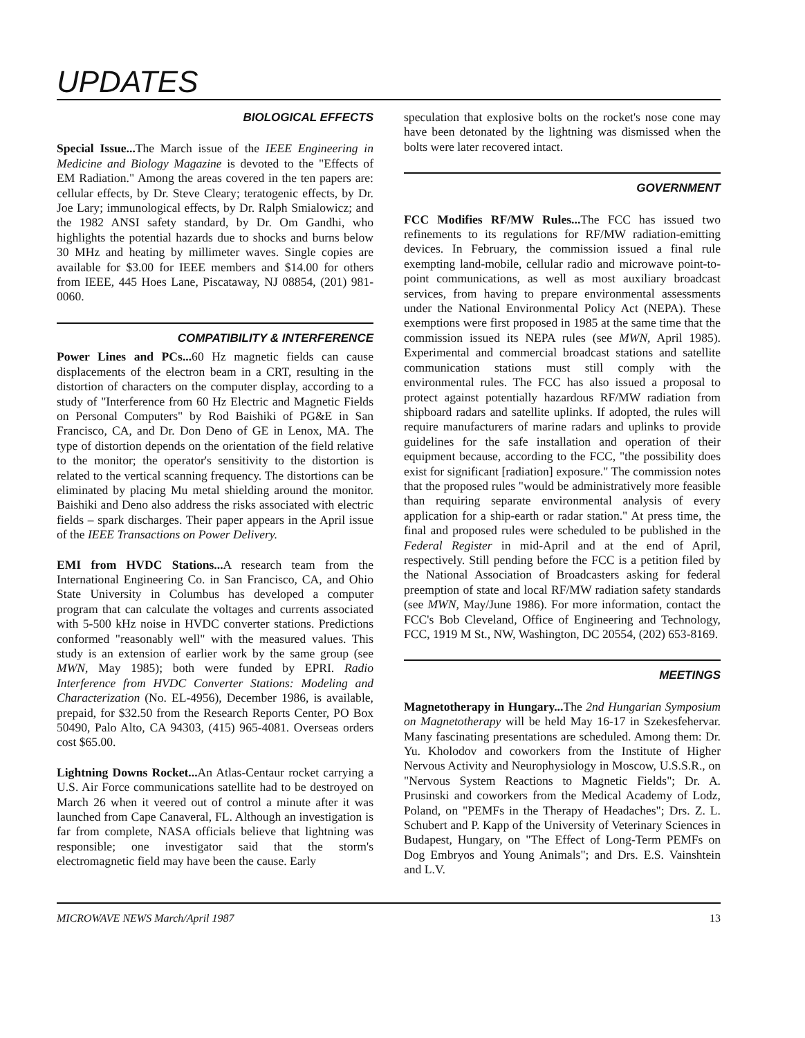UPDATES
BIOLOGICAL EFFECTS
Special Issue... The March issue of the IEEE Engineering in Medicine and Biology Magazine is devoted to the "Effects of EM Radiation." Among the areas covered in the ten papers are: cellular effects, by Dr. Steve Cleary; teratogenic effects, by Dr. Joe Lary; immunological effects, by Dr. Ralph Smialowicz; and the 1982 ANSI safety standard, by Dr. Om Gandhi, who highlights the potential hazards due to shocks and burns below 30 MHz and heating by millimeter waves. Single copies are available for $3.00 for IEEE members and $14.00 for others from IEEE, 445 Hoes Lane, Piscataway, NJ 08854, (201) 981-0060.
COMPATIBILITY & INTERFERENCE
Power Lines and PCs... 60 Hz magnetic fields can cause displacements of the electron beam in a CRT, resulting in the distortion of characters on the computer display, according to a study of "Interference from 60 Hz Electric and Magnetic Fields on Personal Computers" by Rod Baishiki of PG&E in San Francisco, CA, and Dr. Don Deno of GE in Lenox, MA. The type of distortion depends on the orientation of the field relative to the monitor; the operator's sensitivity to the distortion is related to the vertical scanning frequency. The distortions can be eliminated by placing Mu metal shielding around the monitor. Baishiki and Deno also address the risks associated with electric fields – spark discharges. Their paper appears in the April issue of the IEEE Transactions on Power Delivery.
EMI from HVDC Stations... A research team from the International Engineering Co. in San Francisco, CA, and Ohio State University in Columbus has developed a computer program that can calculate the voltages and currents associated with 5-500 kHz noise in HVDC converter stations. Predictions conformed "reasonably well" with the measured values. This study is an extension of earlier work by the same group (see MWN, May 1985); both were funded by EPRI. Radio Interference from HVDC Converter Stations: Modeling and Characterization (No. EL-4956), December 1986, is available, prepaid, for $32.50 from the Research Reports Center, PO Box 50490, Palo Alto, CA 94303, (415) 965-4081. Overseas orders cost $65.00.
Lightning Downs Rocket... An Atlas-Centaur rocket carrying a U.S. Air Force communications satellite had to be destroyed on March 26 when it veered out of control a minute after it was launched from Cape Canaveral, FL. Although an investigation is far from complete, NASA officials believe that lightning was responsible; one investigator said that the storm's electromagnetic field may have been the cause. Early
speculation that explosive bolts on the rocket's nose cone may have been detonated by the lightning was dismissed when the bolts were later recovered intact.
GOVERNMENT
FCC Modifies RF/MW Rules... The FCC has issued two refinements to its regulations for RF/MW radiation-emitting devices. In February, the commission issued a final rule exempting land-mobile, cellular radio and microwave point-to-point communications, as well as most auxiliary broadcast services, from having to prepare environmental assessments under the National Environmental Policy Act (NEPA). These exemptions were first proposed in 1985 at the same time that the commission issued its NEPA rules (see MWN, April 1985). Experimental and commercial broadcast stations and satellite communication stations must still comply with the environmental rules. The FCC has also issued a proposal to protect against potentially hazardous RF/MW radiation from shipboard radars and satellite uplinks. If adopted, the rules will require manufacturers of marine radars and uplinks to provide guidelines for the safe installation and operation of their equipment because, according to the FCC, "the possibility does exist for significant [radiation] exposure." The commission notes that the proposed rules "would be administratively more feasible than requiring separate environmental analysis of every application for a ship-earth or radar station." At press time, the final and proposed rules were scheduled to be published in the Federal Register in mid-April and at the end of April, respectively. Still pending before the FCC is a petition filed by the National Association of Broadcasters asking for federal preemption of state and local RF/MW radiation safety standards (see MWN, May/June 1986). For more information, contact the FCC's Bob Cleveland, Office of Engineering and Technology, FCC, 1919 M St., NW, Washington, DC 20554, (202) 653-8169.
MEETINGS
Magnetotherapy in Hungary... The 2nd Hungarian Symposium on Magnetotherapy will be held May 16-17 in Szekesfehervar. Many fascinating presentations are scheduled. Among them: Dr. Yu. Kholodov and coworkers from the Institute of Higher Nervous Activity and Neurophysiology in Moscow, U.S.S.R., on "Nervous System Reactions to Magnetic Fields"; Dr. A. Prusinski and coworkers from the Medical Academy of Lodz, Poland, on "PEMFs in the Therapy of Headaches"; Drs. Z. L. Schubert and P. Kapp of the University of Veterinary Sciences in Budapest, Hungary, on "The Effect of Long-Term PEMFs on Dog Embryos and Young Animals"; and Drs. E.S. Vainshtein and L.V.
MICROWAVE NEWS March/April 1987 13